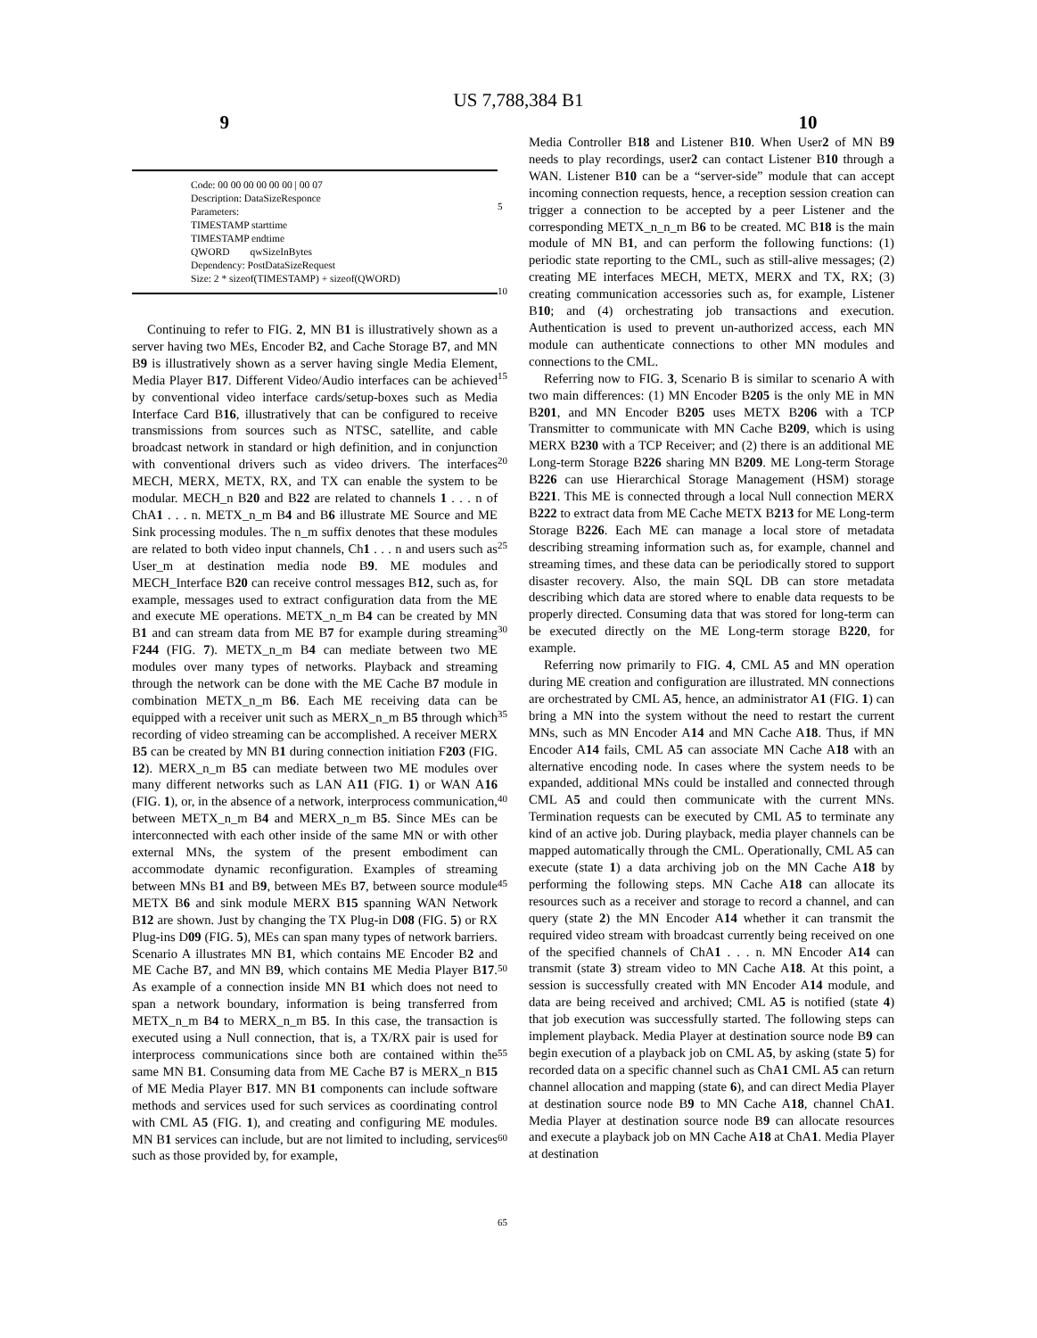US 7,788,384 B1
9 10
Code: 00 00 00 00 00 00 | 00 07
Description: DataSizeResponce
Parameters:
TIMESTAMP starttime
TIMESTAMP endtime
QWORD qwSizeInBytes
Dependency: PostDataSizeRequest
Size: 2 * sizeof(TIMESTAMP) + sizeof(QWORD)
Continuing to refer to FIG. 2, MN B1 is illustratively shown as a server having two MEs, Encoder B2, and Cache Storage B7, and MN B9 is illustratively shown as a server having single Media Element, Media Player B17. Different Video/Audio interfaces can be achieved by conventional video interface cards/setup-boxes such as Media Interface Card B16, illustratively that can be configured to receive transmissions from sources such as NTSC, satellite, and cable broadcast network in standard or high definition, and in conjunction with conventional drivers such as video drivers. The interfaces MECH, MERX, METX, RX, and TX can enable the system to be modular. MECH_n B20 and B22 are related to channels 1 . . . n of ChA1 . . . n. METX_n_m B4 and B6 illustrate ME Source and ME Sink processing modules. The n_m suffix denotes that these modules are related to both video input channels, Ch1 . . . n and users such as User_m at destination media node B9. ME modules and MECH_Interface B20 can receive control messages B12, such as, for example, messages used to extract configuration data from the ME and execute ME operations. METX_n_m B4 can be created by MN B1 and can stream data from ME B7 for example during streaming F244 (FIG. 7). METX_n_m B4 can mediate between two ME modules over many types of networks. Playback and streaming through the network can be done with the ME Cache B7 module in combination METX_n_m B6. Each ME receiving data can be equipped with a receiver unit such as MERX_n_m B5 through which recording of video streaming can be accomplished. A receiver MERX B5 can be created by MN B1 during connection initiation F203 (FIG. 12). MERX_n_m B5 can mediate between two ME modules over many different networks such as LAN A11 (FIG. 1) or WAN A16 (FIG. 1), or, in the absence of a network, interprocess communication, between METX_n_m B4 and MERX_n_m B5. Since MEs can be interconnected with each other inside of the same MN or with other external MNs, the system of the present embodiment can accommodate dynamic reconfiguration. Examples of streaming between MNs B1 and B9, between MEs B7, between source module METX B6 and sink module MERX B15 spanning WAN Network B12 are shown. Just by changing the TX Plug-in D08 (FIG. 5) or RX Plug-ins D09 (FIG. 5), MEs can span many types of network barriers. Scenario A illustrates MN B1, which contains ME Encoder B2 and ME Cache B7, and MN B9, which contains ME Media Player B17. As example of a connection inside MN B1 which does not need to span a network boundary, information is being transferred from METX_n_m B4 to MERX_n_m B5. In this case, the transaction is executed using a Null connection, that is, a TX/RX pair is used for interprocess communications since both are contained within the same MN B1. Consuming data from ME Cache B7 is MERX_n B15 of ME Media Player B17. MN B1 components can include software methods and services used for such services as coordinating control with CML A5 (FIG. 1), and creating and configuring ME modules. MN B1 services can include, but are not limited to including, services such as those provided by, for example,
5
10
15
20
25
30
35
40
45
50
55
60
65
Media Controller B18 and Listener B10. When User2 of MN B9 needs to play recordings, user2 can contact Listener B10 through a WAN. Listener B10 can be a “server-side” module that can accept incoming connection requests, hence, a reception session creation can trigger a connection to be accepted by a peer Listener and the corresponding METX_n_n_m B6 to be created. MC B18 is the main module of MN B1, and can perform the following functions: (1) periodic state reporting to the CML, such as still-alive messages; (2) creating ME interfaces MECH, METX, MERX and TX, RX; (3) creating communication accessories such as, for example, Listener B10; and (4) orchestrating job transactions and execution. Authentication is used to prevent un-authorized access, each MN module can authenticate connections to other MN modules and connections to the CML.
Referring now to FIG. 3, Scenario B is similar to scenario A with two main differences: (1) MN Encoder B205 is the only ME in MN B201, and MN Encoder B205 uses METX B206 with a TCP Transmitter to communicate with MN Cache B209, which is using MERX B230 with a TCP Receiver; and (2) there is an additional ME Long-term Storage B226 sharing MN B209. ME Long-term Storage B226 can use Hierarchical Storage Management (HSM) storage B221. This ME is connected through a local Null connection MERX B222 to extract data from ME Cache METX B213 for ME Long-term Storage B226. Each ME can manage a local store of metadata describing streaming information such as, for example, channel and streaming times, and these data can be periodically stored to support disaster recovery. Also, the main SQL DB can store metadata describing which data are stored where to enable data requests to be properly directed. Consuming data that was stored for long-term can be executed directly on the ME Long-term storage B220, for example.
Referring now primarily to FIG. 4, CML A5 and MN operation during ME creation and configuration are illustrated. MN connections are orchestrated by CML A5, hence, an administrator A1 (FIG. 1) can bring a MN into the system without the need to restart the current MNs, such as MN Encoder A14 and MN Cache A18. Thus, if MN Encoder A14 fails, CML A5 can associate MN Cache A18 with an alternative encoding node. In cases where the system needs to be expanded, additional MNs could be installed and connected through CML A5 and could then communicate with the current MNs. Termination requests can be executed by CML A5 to terminate any kind of an active job. During playback, media player channels can be mapped automatically through the CML. Operationally, CML A5 can execute (state 1) a data archiving job on the MN Cache A18 by performing the following steps. MN Cache A18 can allocate its resources such as a receiver and storage to record a channel, and can query (state 2) the MN Encoder A14 whether it can transmit the required video stream with broadcast currently being received on one of the specified channels of ChA1 . . . n. MN Encoder A14 can transmit (state 3) stream video to MN Cache A18. At this point, a session is successfully created with MN Encoder A14 module, and data are being received and archived; CML A5 is notified (state 4) that job execution was successfully started. The following steps can implement playback. Media Player at destination source node B9 can begin execution of a playback job on CML A5, by asking (state 5) for recorded data on a specific channel such as ChA1 CML A5 can return channel allocation and mapping (state 6), and can direct Media Player at destination source node B9 to MN Cache A18, channel ChA1. Media Player at destination source node B9 can allocate resources and execute a playback job on MN Cache A18 at ChA1. Media Player at destination